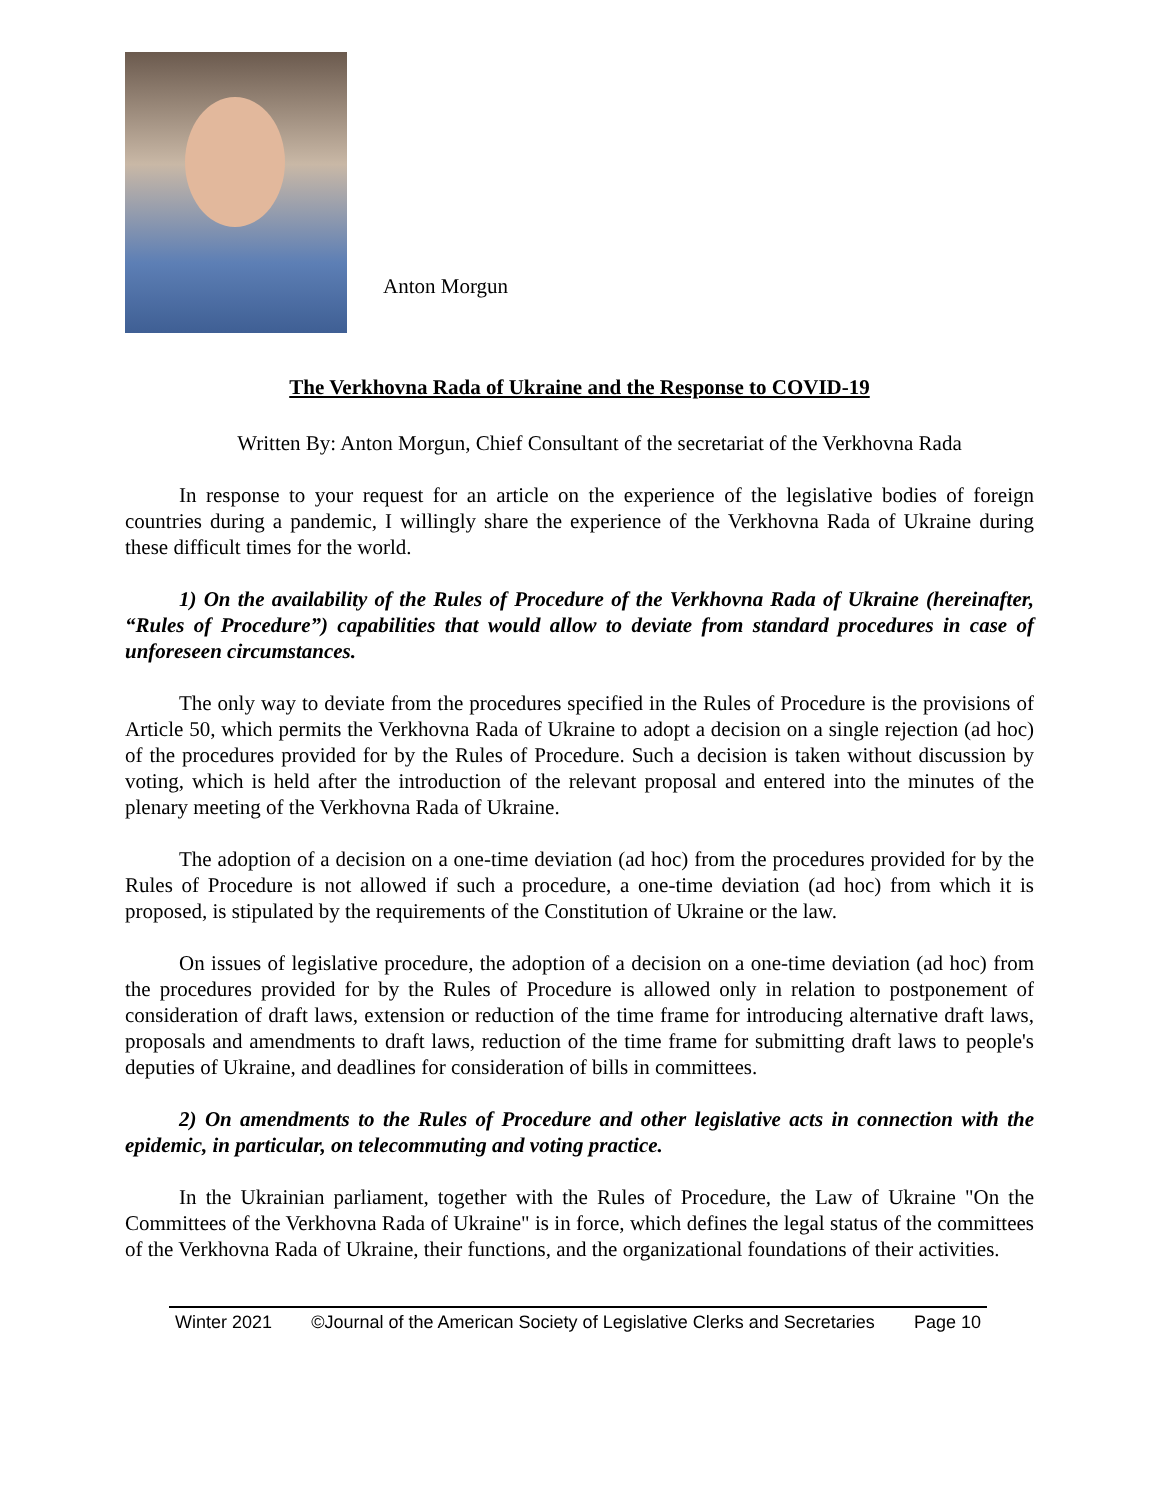Anton Morgun
The Verkhovna Rada of Ukraine and the Response to COVID-19
Written By: Anton Morgun, Chief Consultant of the secretariat of the Verkhovna Rada
In response to your request for an article on the experience of the legislative bodies of foreign countries during a pandemic, I willingly share the experience of the Verkhovna Rada of Ukraine during these difficult times for the world.
1) On the availability of the Rules of Procedure of the Verkhovna Rada of Ukraine (hereinafter, “Rules of Procedure”) capabilities that would allow to deviate from standard procedures in case of unforeseen circumstances.
The only way to deviate from the procedures specified in the Rules of Procedure is the provisions of Article 50, which permits the Verkhovna Rada of Ukraine to adopt a decision on a single rejection (ad hoc) of the procedures provided for by the Rules of Procedure. Such a decision is taken without discussion by voting, which is held after the introduction of the relevant proposal and entered into the minutes of the plenary meeting of the Verkhovna Rada of Ukraine.
The adoption of a decision on a one-time deviation (ad hoc) from the procedures provided for by the Rules of Procedure is not allowed if such a procedure, a one-time deviation (ad hoc) from which it is proposed, is stipulated by the requirements of the Constitution of Ukraine or the law.
On issues of legislative procedure, the adoption of a decision on a one-time deviation (ad hoc) from the procedures provided for by the Rules of Procedure is allowed only in relation to postponement of consideration of draft laws, extension or reduction of the time frame for introducing alternative draft laws, proposals and amendments to draft laws, reduction of the time frame for submitting draft laws to people's deputies of Ukraine, and deadlines for consideration of bills in committees.
2) On amendments to the Rules of Procedure and other legislative acts in connection with the epidemic, in particular, on telecommuting and voting practice.
In the Ukrainian parliament, together with the Rules of Procedure, the Law of Ukraine "On the Committees of the Verkhovna Rada of Ukraine" is in force, which defines the legal status of the committees of the Verkhovna Rada of Ukraine, their functions, and the organizational foundations of their activities.
Winter 2021 ©Journal of the American Society of Legislative Clerks and Secretaries Page 10